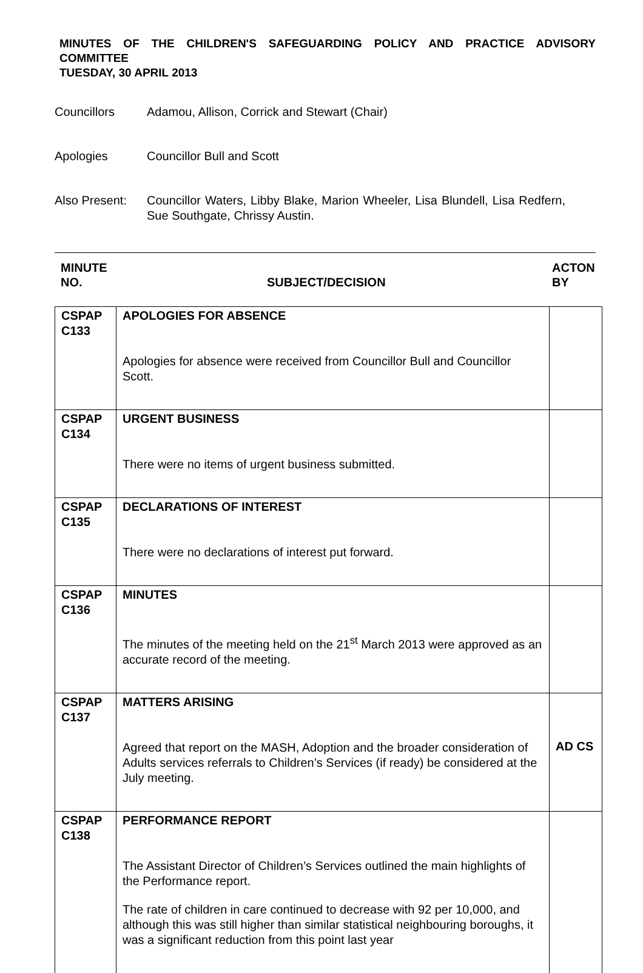MINUTES OF THE CHILDREN'S SAFEGUARDING POLICY AND PRACTICE ADVISORY COMMITTEE
TUESDAY, 30 APRIL 2013
Councillors Adamou, Allison, Corrick and Stewart (Chair)
Apologies Councillor Bull and Scott
Also Present:
Councillor Waters, Libby Blake, Marion Wheeler, Lisa Blundell, Lisa Redfern, Sue Southgate, Chrissy Austin.
MINUTE
NO.
SUBJECT/DECISION ACTON
BY
| CSPAP C133 | APOLOGIES FOR ABSENCE Apologies for absence were received from Councillor Bull and Councillor Scott. | |
| CSPAP C134 | URGENT BUSINESS There were no items of urgent business submitted. | |
| CSPAP C135 | DECLARATIONS OF INTEREST There were no declarations of interest put forward. | |
| CSPAP C136 | MINUTES The minutes of the meeting held on the 21<sup>st</sup> March 2013 were approved as an accurate record of the meeting. | |
| CSPAP C137 | MATTERS ARISING Agreed that report on the MASH, Adoption and the broader consideration of Adults services referrals to Children’s Services (if ready) be considered at the July meeting. | AD CS |
| CSPAP C138 | PERFORMANCE REPORT The Assistant Director of Children’s Services outlined the main highlights of the Performance report. The rate of children in care continued to decrease with 92 per 10,000, and although this was still higher than similar statistical neighbouring boroughs, it was a significant reduction from this point last year | |